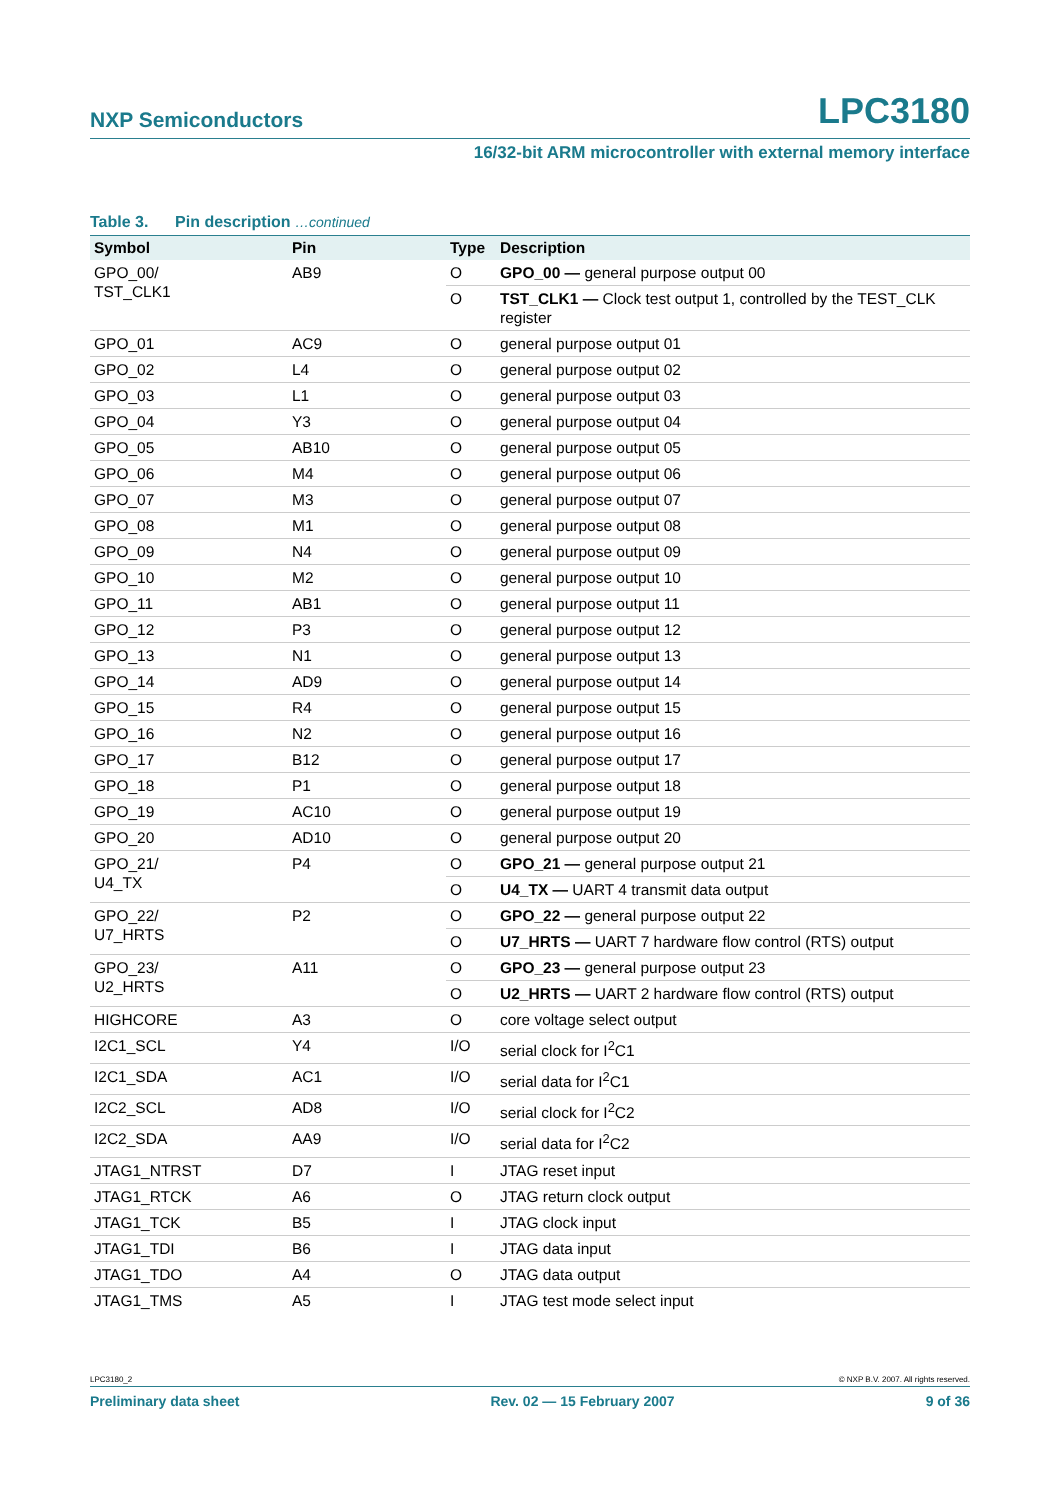NXP Semiconductors LPC3180
16/32-bit ARM microcontroller with external memory interface
Table 3. Pin description …continued
| Symbol | Pin | Type | Description |
| --- | --- | --- | --- |
| GPO_00/ TST_CLK1 | AB9 | O | GPO_00 — general purpose output 00 |
| | | O | TST_CLK1 — Clock test output 1, controlled by the TEST_CLK register |
| GPO_01 | AC9 | O | general purpose output 01 |
| GPO_02 | L4 | O | general purpose output 02 |
| GPO_03 | L1 | O | general purpose output 03 |
| GPO_04 | Y3 | O | general purpose output 04 |
| GPO_05 | AB10 | O | general purpose output 05 |
| GPO_06 | M4 | O | general purpose output 06 |
| GPO_07 | M3 | O | general purpose output 07 |
| GPO_08 | M1 | O | general purpose output 08 |
| GPO_09 | N4 | O | general purpose output 09 |
| GPO_10 | M2 | O | general purpose output 10 |
| GPO_11 | AB1 | O | general purpose output 11 |
| GPO_12 | P3 | O | general purpose output 12 |
| GPO_13 | N1 | O | general purpose output 13 |
| GPO_14 | AD9 | O | general purpose output 14 |
| GPO_15 | R4 | O | general purpose output 15 |
| GPO_16 | N2 | O | general purpose output 16 |
| GPO_17 | B12 | O | general purpose output 17 |
| GPO_18 | P1 | O | general purpose output 18 |
| GPO_19 | AC10 | O | general purpose output 19 |
| GPO_20 | AD10 | O | general purpose output 20 |
| GPO_21/ U4_TX | P4 | O | GPO_21 — general purpose output 21 |
| | | O | U4_TX — UART 4 transmit data output |
| GPO_22/ U7_HRTS | P2 | O | GPO_22 — general purpose output 22 |
| | | O | U7_HRTS — UART 7 hardware flow control (RTS) output |
| GPO_23/ U2_HRTS | A11 | O | GPO_23 — general purpose output 23 |
| | | O | U2_HRTS — UART 2 hardware flow control (RTS) output |
| HIGHCORE | A3 | O | core voltage select output |
| I2C1_SCL | Y4 | I/O | serial clock for I<sup>2</sup>C1 |
| I2C1_SDA | AC1 | I/O | serial data for I<sup>2</sup>C1 |
| I2C2_SCL | AD8 | I/O | serial clock for I<sup>2</sup>C2 |
| I2C2_SDA | AA9 | I/O | serial data for I<sup>2</sup>C2 |
| JTAG1_NTRST | D7 | I | JTAG reset input |
| JTAG1_RTCK | A6 | O | JTAG return clock output |
| JTAG1_TCK | B5 | I | JTAG clock input |
| JTAG1_TDI | B6 | I | JTAG data input |
| JTAG1_TDO | A4 | O | JTAG data output |
| JTAG1_TMS | A5 | I | JTAG test mode select input |
LPC3180_2 © NXP B.V. 2007. All rights reserved.
Preliminary data sheet Rev. 02 — 15 February 2007 9 of 36